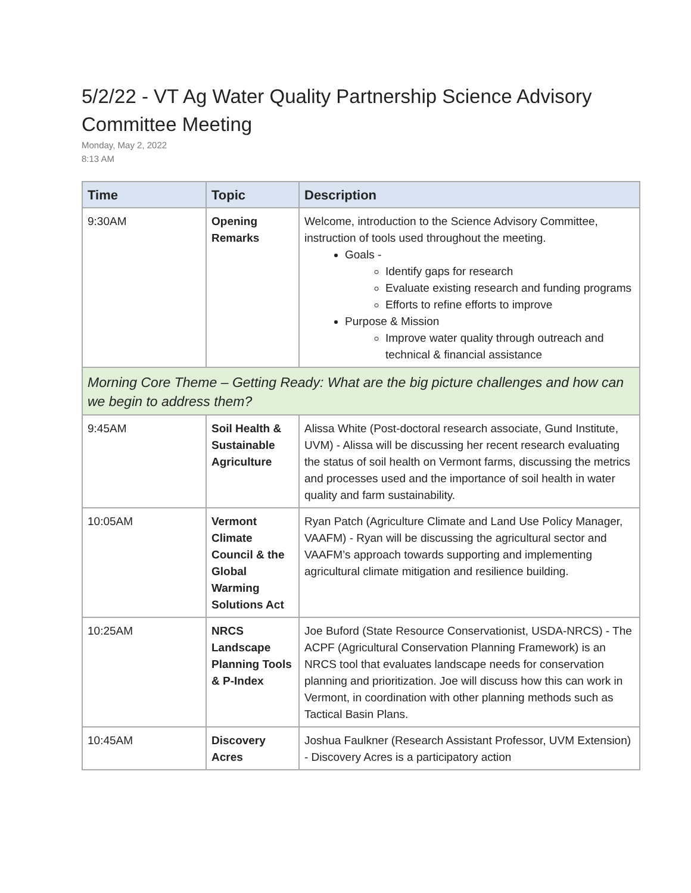5/2/22 - VT Ag Water Quality Partnership Science Advisory Committee Meeting
Monday, May 2, 2022
8:13 AM
| Time | Topic | Description |
| --- | --- | --- |
| 9:30AM | Opening Remarks | Welcome, introduction to the Science Advisory Committee, instruction of tools used throughout the meeting. Goals - Identify gaps for research Evaluate existing research and funding programs Efforts to refine efforts to improve Purpose & Mission Improve water quality through outreach and technical & financial assistance |
| Morning Core Theme – Getting Ready: What are the big picture challenges and how can we begin to address them? | | |
| 9:45AM | Soil Health & Sustainable Agriculture | Alissa White (Post-doctoral research associate, Gund Institute, UVM) - Alissa will be discussing her recent research evaluating the status of soil health on Vermont farms, discussing the metrics and processes used and the importance of soil health in water quality and farm sustainability. |
| 10:05AM | Vermont Climate Council & the Global Warming Solutions Act | Ryan Patch (Agriculture Climate and Land Use Policy Manager, VAAFM) - Ryan will be discussing the agricultural sector and VAAFM’s approach towards supporting and implementing agricultural climate mitigation and resilience building. |
| 10:25AM | NRCS Landscape Planning Tools & P-Index | Joe Buford (State Resource Conservationist, USDA-NRCS) - The ACPF (Agricultural Conservation Planning Framework) is an NRCS tool that evaluates landscape needs for conservation planning and prioritization. Joe will discuss how this can work in Vermont, in coordination with other planning methods such as Tactical Basin Plans. |
| 10:45AM | Discovery Acres | Joshua Faulkner (Research Assistant Professor, UVM Extension) - Discovery Acres is a participatory action |